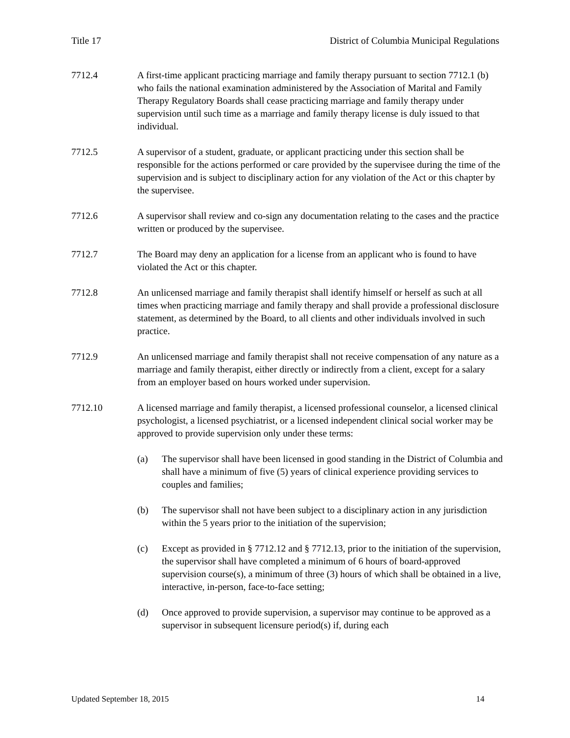Title 17 District of Columbia Municipal Regulations
7712.4 A first-time applicant practicing marriage and family therapy pursuant to section 7712.1 (b) who fails the national examination administered by the Association of Marital and Family Therapy Regulatory Boards shall cease practicing marriage and family therapy under supervision until such time as a marriage and family therapy license is duly issued to that individual.
7712.5 A supervisor of a student, graduate, or applicant practicing under this section shall be responsible for the actions performed or care provided by the supervisee during the time of the supervision and is subject to disciplinary action for any violation of the Act or this chapter by the supervisee.
7712.6 A supervisor shall review and co-sign any documentation relating to the cases and the practice written or produced by the supervisee.
7712.7 The Board may deny an application for a license from an applicant who is found to have violated the Act or this chapter.
7712.8 An unlicensed marriage and family therapist shall identify himself or herself as such at all times when practicing marriage and family therapy and shall provide a professional disclosure statement, as determined by the Board, to all clients and other individuals involved in such practice.
7712.9 An unlicensed marriage and family therapist shall not receive compensation of any nature as a marriage and family therapist, either directly or indirectly from a client, except for a salary from an employer based on hours worked under supervision.
7712.10 A licensed marriage and family therapist, a licensed professional counselor, a licensed clinical psychologist, a licensed psychiatrist, or a licensed independent clinical social worker may be approved to provide supervision only under these terms:
(a) The supervisor shall have been licensed in good standing in the District of Columbia and shall have a minimum of five (5) years of clinical experience providing services to couples and families;
(b) The supervisor shall not have been subject to a disciplinary action in any jurisdiction within the 5 years prior to the initiation of the supervision;
(c) Except as provided in § 7712.12 and § 7712.13, prior to the initiation of the supervision, the supervisor shall have completed a minimum of 6 hours of board-approved supervision course(s), a minimum of three (3) hours of which shall be obtained in a live, interactive, in-person, face-to-face setting;
(d) Once approved to provide supervision, a supervisor may continue to be approved as a supervisor in subsequent licensure period(s) if, during each
Updated September 18, 2015 14